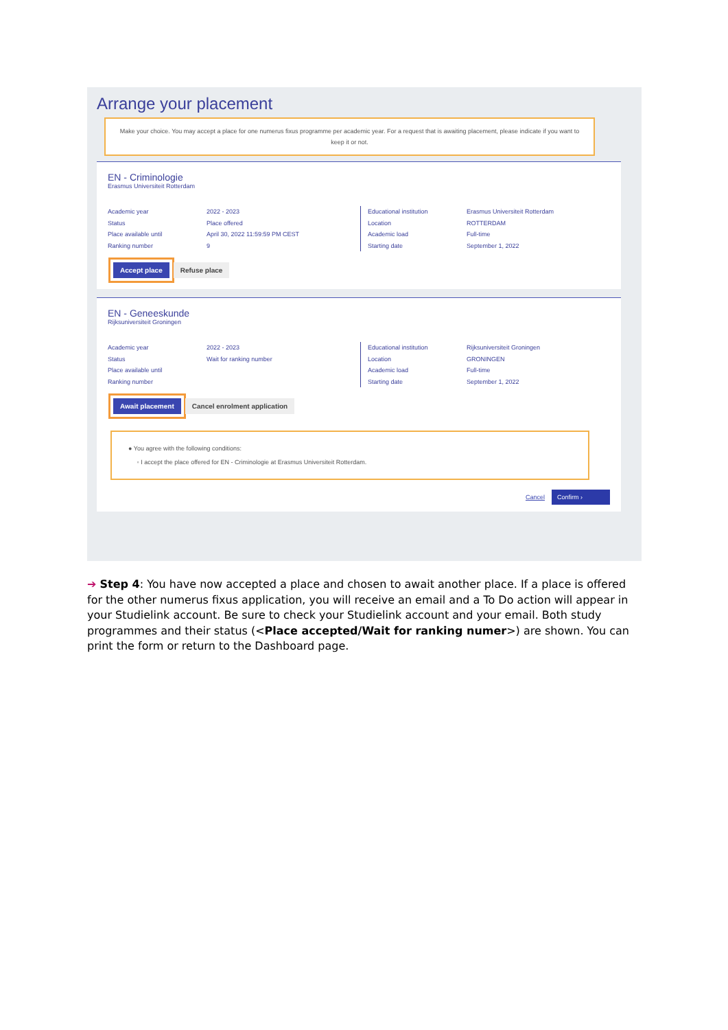Arrange your placement
Make your choice. You may accept a place for one numerus fixus programme per academic year. For a request that is awaiting placement, please indicate if you want to keep it or not.
EN - Criminologie
Erasmus Universiteit Rotterdam
Academic year
Status
Place available until
Ranking number
2022 - 2023
Place offered
April 30, 2022 11:59:59 PM CEST
9
Educational institution
Location
Academic load
Starting date
Erasmus Universiteit Rotterdam
ROTTERDAM
Full-time
September 1, 2022
Accept place Refuse place
EN - Geneeskunde
Rijksuniversiteit Groningen
Academic year
Status
Place available until
Ranking number
2022 - 2023
Wait for ranking number
Educational institution
Location
Academic load
Starting date
Rijksuniversiteit Groningen
GRONINGEN
Full-time
September 1, 2022
Await placement Cancel enrolment application
● You agree with the following conditions:
◦ I accept the place offered for EN - Criminologie at Erasmus Universiteit Rotterdam.
Cancel Confirm ›
➔ Step 4: You have now accepted a place and chosen to await another place. If a place is offered for the other numerus fixus application, you will receive an email and a To Do action will appear in your Studielink account. Be sure to check your Studielink account and your email. Both study programmes and their status (<Place accepted/Wait for ranking numer>) are shown. You can print the form or return to the Dashboard page.